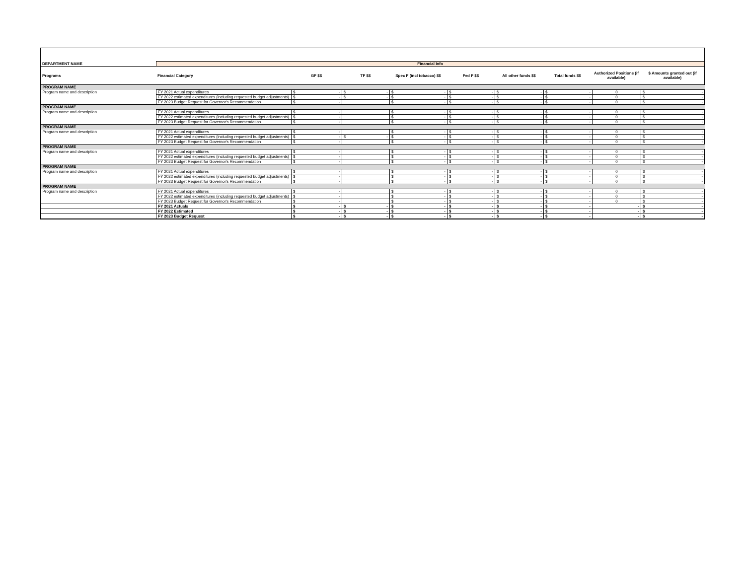| DEPARTMENT NAME | Financial Info | | | | | | | | |
| Programs | Financial Category | GF $$ | TF $$ | Spec F (incl tobacco) $$ | Fed F $$ | All other funds $$ | Total funds $$ | Authorized Positions (if available) | $ Amounts granted out (if available) |
| PROGRAM NAME | | | | | | | | | |
| Program name and description | FY 2021 Actual expenditures | $ - | $ - | $ - | $ - | $ - | $ - | 0 | $ - |
| | FY 2022 estimated expenditures (including requested budget adjustments) | $ - | $ - | $ - | $ - | $ - | $ - | 0 | $ - |
| | FY 2023 Budget Request for Governor's Recommendation | $ - | | $ - | $ - | $ - | $ - | 0 | $ - |
| PROGRAM NAME | | | | | | | | | |
| Program name and description | FY 2021 Actual expenditures | $ - | | $ - | $ - | $ - | $ - | 0 | $ - |
| | FY 2022 estimated expenditures (including requested budget adjustments) | $ - | | $ - | $ - | $ - | $ - | 0 | $ - |
| | FY 2023 Budget Request for Governor's Recommendation | $ - | | $ - | $ - | $ - | $ - | 0 | $ - |
| PROGRAM NAME | | | | | | | | | |
| Program name and description | FY 2021 Actual expenditures | $ - | | $ - | $ - | $ - | $ - | 0 | $ - |
| | FY 2022 estimated expenditures (including requested budget adjustments) | $ - | $ - | $ - | $ - | $ - | $ - | 0 | $ - |
| | FY 2023 Budget Request for Governor's Recommendation | $ - | | $ - | $ - | $ - | $ - | 0 | $ - |
| PROGRAM NAME | | | | | | | | | |
| Program name and description | FY 2021 Actual expenditures | $ - | | $ - | $ - | $ - | $ - | 0 | $ - |
| | FY 2022 estimated expenditures (including requested budget adjustments) | $ - | | $ - | $ - | $ - | $ - | 0 | $ - |
| | FY 2023 Budget Request for Governor's Recommendation | $ - | | $ - | $ - | $ - | $ - | 0 | $ - |
| PROGRAM NAME | | | | | | | | | |
| Program name and description | FY 2021 Actual expenditures | $ - | | $ - | $ - | $ - | $ - | 0 | $ - |
| | FY 2022 estimated expenditures (including requested budget adjustments) | $ - | | $ - | $ - | $ - | $ - | 0 | $ - |
| | FY 2023 Budget Request for Governor's Recommendation | $ - | | $ - | $ - | $ - | $ - | 0 | $ - |
| PROGRAM NAME | | | | | | | | | |
| Program name and description | FY 2021 Actual expenditures | $ - | | $ - | $ - | $ - | $ - | 0 | $ - |
| | FY 2022 estimated expenditures (including requested budget adjustments) | $ - | | $ - | $ - | $ - | $ - | 0 | $ - |
| | FY 2023 Budget Request for Governor's Recommendation | $ - | | $ - | $ - | $ - | $ - | 0 | $ - |
| | FY 2021 Actuals | $ - | $ - | $ - | $ - | $ - | $ - | - | $ - |
| | FY 2022 Estimated | $ - | $ - | $ - | $ - | $ - | $ - | - | $ - |
| | FY 2023 Budget Request | $ - | $ - | $ - | $ - | $ - | $ - | - | $ - |